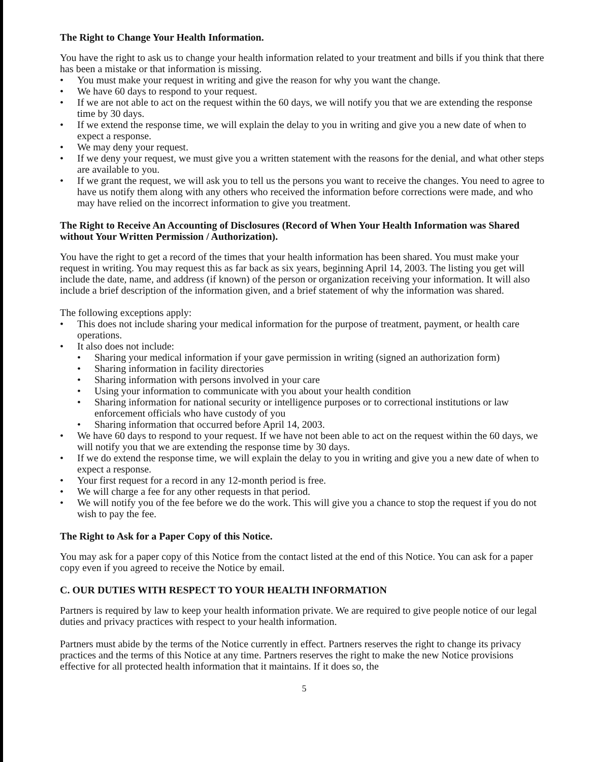The Right to Change Your Health Information.
You have the right to ask us to change your health information related to your treatment and bills if you think that there has been a mistake or that information is missing.
• You must make your request in writing and give the reason for why you want the change.
• We have 60 days to respond to your request.
• If we are not able to act on the request within the 60 days, we will notify you that we are extending the response time by 30 days.
• If we extend the response time, we will explain the delay to you in writing and give you a new date of when to expect a response.
• We may deny your request.
• If we deny your request, we must give you a written statement with the reasons for the denial, and what other steps are available to you.
• If we grant the request, we will ask you to tell us the persons you want to receive the changes. You need to agree to have us notify them along with any others who received the information before corrections were made, and who may have relied on the incorrect information to give you treatment.
The Right to Receive An Accounting of Disclosures (Record of When Your Health Information was Shared without Your Written Permission / Authorization).
You have the right to get a record of the times that your health information has been shared. You must make your request in writing. You may request this as far back as six years, beginning April 14, 2003. The listing you get will include the date, name, and address (if known) of the person or organization receiving your information. It will also include a brief description of the information given, and a brief statement of why the information was shared.
The following exceptions apply:
• This does not include sharing your medical information for the purpose of treatment, payment, or health care operations.
• It also does not include:
• Sharing your medical information if your gave permission in writing (signed an authorization form)
• Sharing information in facility directories
• Sharing information with persons involved in your care
• Using your information to communicate with you about your health condition
• Sharing information for national security or intelligence purposes or to correctional institutions or law enforcement officials who have custody of you
• Sharing information that occurred before April 14, 2003.
• We have 60 days to respond to your request. If we have not been able to act on the request within the 60 days, we will notify you that we are extending the response time by 30 days.
• If we do extend the response time, we will explain the delay to you in writing and give you a new date of when to expect a response.
• Your first request for a record in any 12-month period is free.
• We will charge a fee for any other requests in that period.
• We will notify you of the fee before we do the work. This will give you a chance to stop the request if you do not wish to pay the fee.
The Right to Ask for a Paper Copy of this Notice.
You may ask for a paper copy of this Notice from the contact listed at the end of this Notice. You can ask for a paper copy even if you agreed to receive the Notice by email.
C. OUR DUTIES WITH RESPECT TO YOUR HEALTH INFORMATION
Partners is required by law to keep your health information private. We are required to give people notice of our legal duties and privacy practices with respect to your health information.
Partners must abide by the terms of the Notice currently in effect. Partners reserves the right to change its privacy practices and the terms of this Notice at any time. Partners reserves the right to make the new Notice provisions effective for all protected health information that it maintains. If it does so, the
5